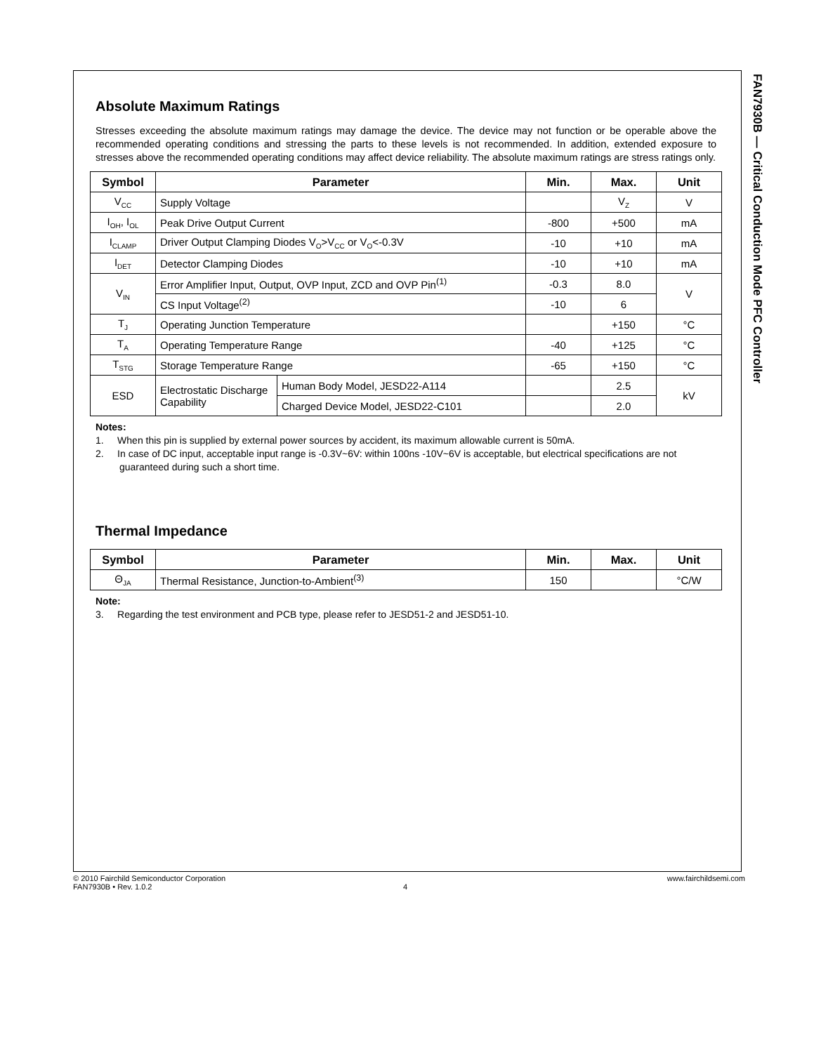FAN7930B — Critical Conduction Mode PFC Controller
Absolute Maximum Ratings
Stresses exceeding the absolute maximum ratings may damage the device. The device may not function or be operable above the recommended operating conditions and stressing the parts to these levels is not recommended. In addition, extended exposure to stresses above the recommended operating conditions may affect device reliability. The absolute maximum ratings are stress ratings only.
| Symbol | Parameter | | Min. | Max. | Unit |
| --- | --- | --- | --- | --- | --- |
| V<sub>CC</sub> | Supply Voltage | | | V<sub>Z</sub> | V |
| I<sub>OH</sub>, I<sub>OL</sub> | Peak Drive Output Current | | -800 | +500 | mA |
| I<sub>CLAMP</sub> | Driver Output Clamping Diodes V<sub>O</sub>>V<sub>CC</sub> or V<sub>O</sub><-0.3V | | -10 | +10 | mA |
| I<sub>DET</sub> | Detector Clamping Diodes | | -10 | +10 | mA |
| V<sub>IN</sub> | Error Amplifier Input, Output, OVP Input, ZCD and OVP Pin<sup>(1)</sup> | | -0.3 | 8.0 | V |
| | CS Input Voltage<sup>(2)</sup> | | -10 | 6 | |
| T<sub>J</sub> | Operating Junction Temperature | | | +150 | °C |
| T<sub>A</sub> | Operating Temperature Range | | -40 | +125 | °C |
| T<sub>STG</sub> | Storage Temperature Range | | -65 | +150 | °C |
| ESD | Electrostatic Discharge Capability | Human Body Model, JESD22-A114 | | 2.5 | kV |
| | | Charged Device Model, JESD22-C101 | | 2.0 | |
Notes:
1. When this pin is supplied by external power sources by accident, its maximum allowable current is 50mA.
2. In case of DC input, acceptable input range is -0.3V~6V: within 100ns -10V~6V is acceptable, but electrical specifications are not guaranteed during such a short time.
Thermal Impedance
| Symbol | Parameter | Min. | Max. | Unit |
| --- | --- | --- | --- | --- |
| Θ<sub>JA</sub> | Thermal Resistance, Junction-to-Ambient<sup>(3)</sup> | 150 | | °C/W |
Note:
3. Regarding the test environment and PCB type, please refer to JESD51-2 and JESD51-10.
© 2010 Fairchild Semiconductor Corporation www.fairchildsemi.com
FAN7930B • Rev. 1.0.2 4